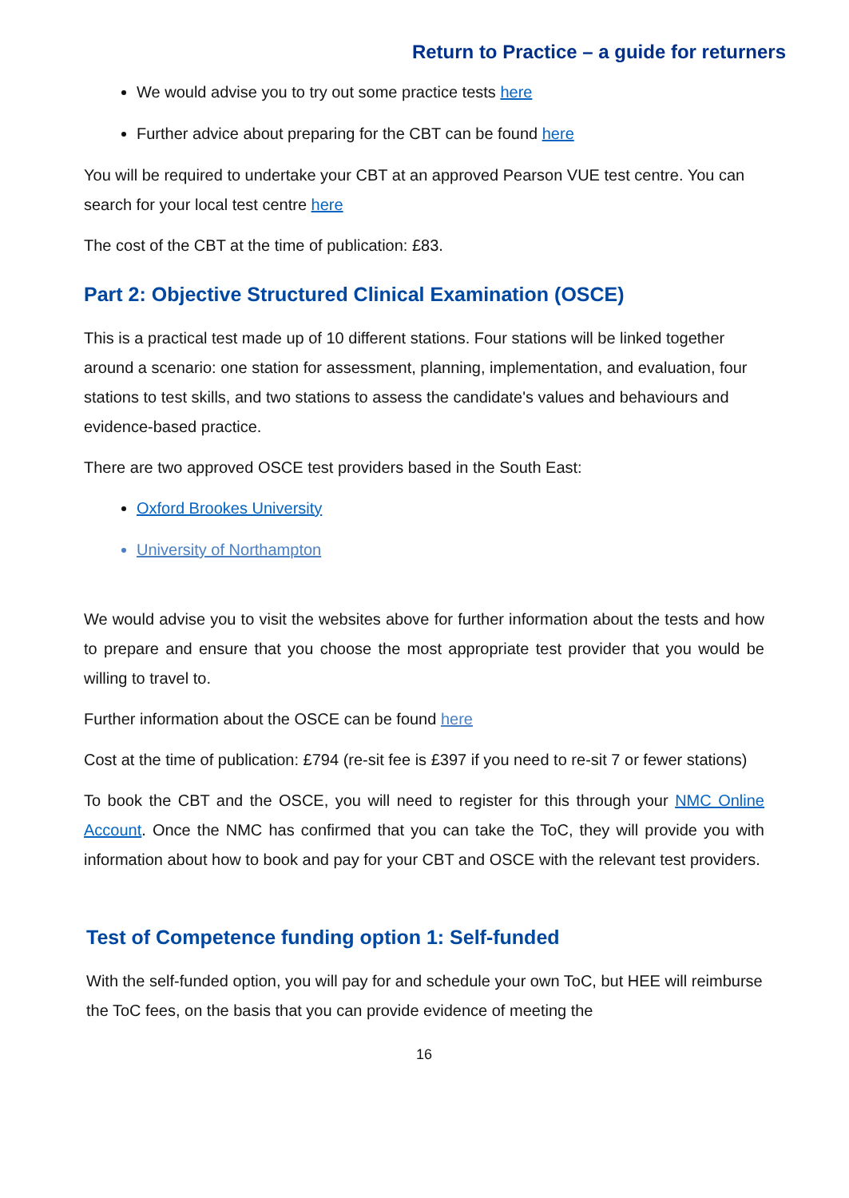Return to Practice – a guide for returners
We would advise you to try out some practice tests here
Further advice about preparing for the CBT can be found here
You will be required to undertake your CBT at an approved Pearson VUE test centre. You can search for your local test centre here
The cost of the CBT at the time of publication: £83.
Part 2: Objective Structured Clinical Examination (OSCE)
This is a practical test made up of 10 different stations. Four stations will be linked together around a scenario: one station for assessment, planning, implementation, and evaluation, four stations to test skills, and two stations to assess the candidate's values and behaviours and evidence-based practice.
There are two approved OSCE test providers based in the South East:
Oxford Brookes University
University of Northampton
We would advise you to visit the websites above for further information about the tests and how to prepare and ensure that you choose the most appropriate test provider that you would be willing to travel to.
Further information about the OSCE can be found here
Cost at the time of publication: £794 (re-sit fee is £397 if you need to re-sit 7 or fewer stations)
To book the CBT and the OSCE, you will need to register for this through your NMC Online Account. Once the NMC has confirmed that you can take the ToC, they will provide you with information about how to book and pay for your CBT and OSCE with the relevant test providers.
Test of Competence funding option 1: Self-funded
With the self-funded option, you will pay for and schedule your own ToC, but HEE will reimburse the ToC fees, on the basis that you can provide evidence of meeting the
16